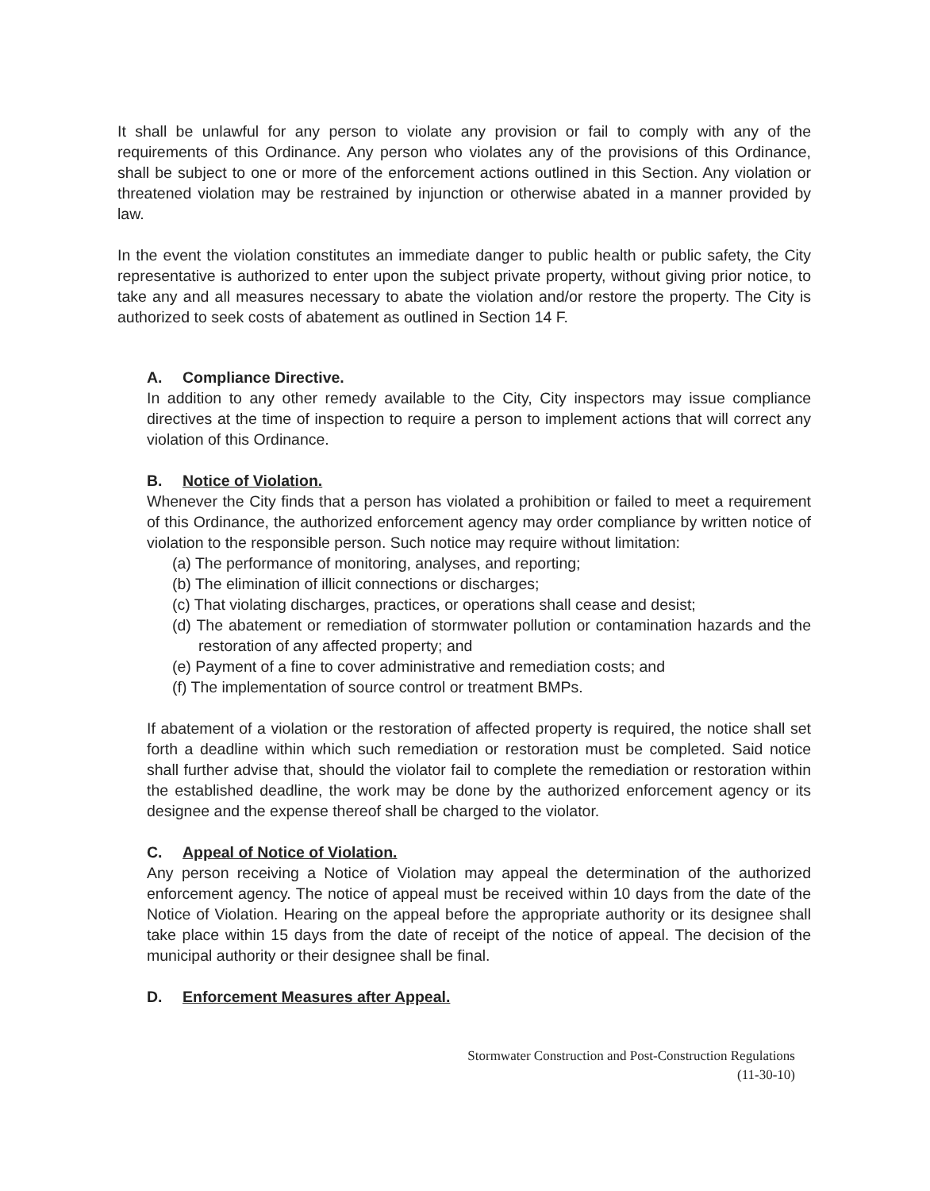It shall be unlawful for any person to violate any provision or fail to comply with any of the requirements of this Ordinance. Any person who violates any of the provisions of this Ordinance, shall be subject to one or more of the enforcement actions outlined in this Section. Any violation or threatened violation may be restrained by injunction or otherwise abated in a manner provided by law.
In the event the violation constitutes an immediate danger to public health or public safety, the City representative is authorized to enter upon the subject private property, without giving prior notice, to take any and all measures necessary to abate the violation and/or restore the property. The City is authorized to seek costs of abatement as outlined in Section 14 F.
A. Compliance Directive.
In addition to any other remedy available to the City, City inspectors may issue compliance directives at the time of inspection to require a person to implement actions that will correct any violation of this Ordinance.
B. Notice of Violation.
Whenever the City finds that a person has violated a prohibition or failed to meet a requirement of this Ordinance, the authorized enforcement agency may order compliance by written notice of violation to the responsible person. Such notice may require without limitation:
(a) The performance of monitoring, analyses, and reporting;
(b) The elimination of illicit connections or discharges;
(c) That violating discharges, practices, or operations shall cease and desist;
(d) The abatement or remediation of stormwater pollution or contamination hazards and the restoration of any affected property; and
(e) Payment of a fine to cover administrative and remediation costs; and
(f) The implementation of source control or treatment BMPs.
If abatement of a violation or the restoration of affected property is required, the notice shall set forth a deadline within which such remediation or restoration must be completed. Said notice shall further advise that, should the violator fail to complete the remediation or restoration within the established deadline, the work may be done by the authorized enforcement agency or its designee and the expense thereof shall be charged to the violator.
C. Appeal of Notice of Violation.
Any person receiving a Notice of Violation may appeal the determination of the authorized enforcement agency. The notice of appeal must be received within 10 days from the date of the Notice of Violation. Hearing on the appeal before the appropriate authority or its designee shall take place within 15 days from the date of receipt of the notice of appeal. The decision of the municipal authority or their designee shall be final.
D. Enforcement Measures after Appeal.
Stormwater Construction and Post-Construction Regulations
(11-30-10)